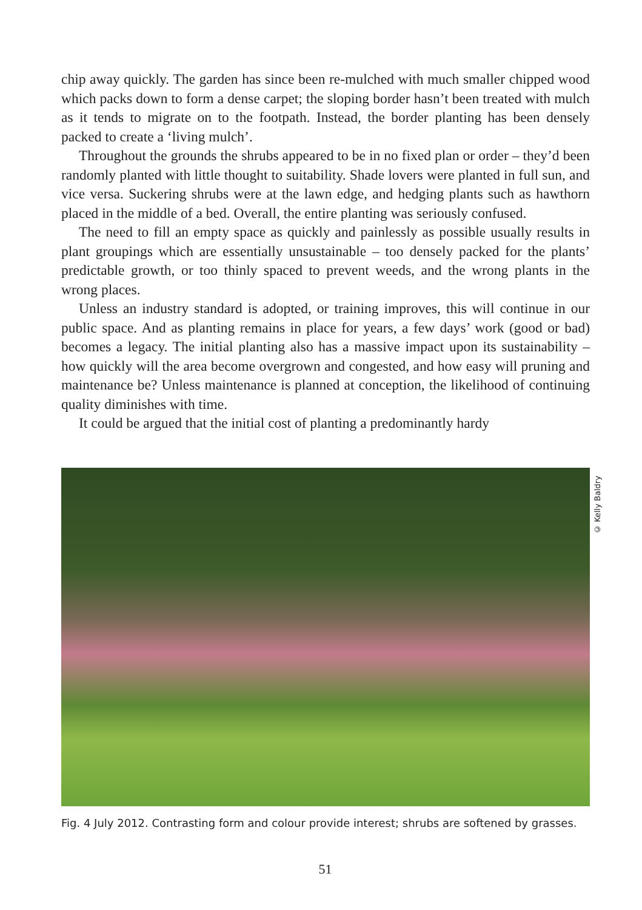chip away quickly. The garden has since been re-mulched with much smaller chipped wood which packs down to form a dense carpet; the sloping border hasn’t been treated with mulch as it tends to migrate on to the footpath. Instead, the border planting has been densely packed to create a ‘living mulch’.
Throughout the grounds the shrubs appeared to be in no fixed plan or order – they’d been randomly planted with little thought to suitability. Shade lovers were planted in full sun, and vice versa. Suckering shrubs were at the lawn edge, and hedging plants such as hawthorn placed in the middle of a bed. Overall, the entire planting was seriously confused.
The need to fill an empty space as quickly and painlessly as possible usually results in plant groupings which are essentially unsustainable – too densely packed for the plants’ predictable growth, or too thinly spaced to prevent weeds, and the wrong plants in the wrong places.
Unless an industry standard is adopted, or training improves, this will continue in our public space. And as planting remains in place for years, a few days’ work (good or bad) becomes a legacy. The initial planting also has a massive impact upon its sustainability – how quickly will the area become overgrown and congested, and how easy will pruning and maintenance be? Unless maintenance is planned at conception, the likelihood of continuing quality diminishes with time.
It could be argued that the initial cost of planting a predominantly hardy
© Kelly Baldry
Fig. 4 July 2012. Contrasting form and colour provide interest; shrubs are softened by grasses.
51